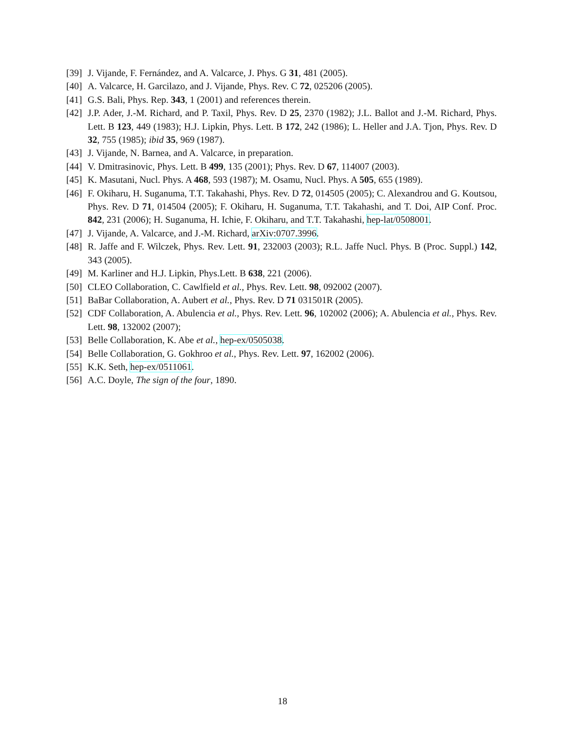[39] J. Vijande, F. Fernández, and A. Valcarce, J. Phys. G 31, 481 (2005).
[40] A. Valcarce, H. Garcilazo, and J. Vijande, Phys. Rev. C 72, 025206 (2005).
[41] G.S. Bali, Phys. Rep. 343, 1 (2001) and references therein.
[42] J.P. Ader, J.-M. Richard, and P. Taxil, Phys. Rev. D 25, 2370 (1982); J.L. Ballot and J.-M. Richard, Phys. Lett. B 123, 449 (1983); H.J. Lipkin, Phys. Lett. B 172, 242 (1986); L. Heller and J.A. Tjon, Phys. Rev. D 32, 755 (1985); ibid 35, 969 (1987).
[43] J. Vijande, N. Barnea, and A. Valcarce, in preparation.
[44] V. Dmitrasinovic, Phys. Lett. B 499, 135 (2001); Phys. Rev. D 67, 114007 (2003).
[45] K. Masutani, Nucl. Phys. A 468, 593 (1987); M. Osamu, Nucl. Phys. A 505, 655 (1989).
[46] F. Okiharu, H. Suganuma, T.T. Takahashi, Phys. Rev. D 72, 014505 (2005); C. Alexandrou and G. Koutsou, Phys. Rev. D 71, 014504 (2005); F. Okiharu, H. Suganuma, T.T. Takahashi, and T. Doi, AIP Conf. Proc. 842, 231 (2006); H. Suganuma, H. Ichie, F. Okiharu, and T.T. Takahashi, hep-lat/0508001.
[47] J. Vijande, A. Valcarce, and J.-M. Richard, arXiv:0707.3996.
[48] R. Jaffe and F. Wilczek, Phys. Rev. Lett. 91, 232003 (2003); R.L. Jaffe Nucl. Phys. B (Proc. Suppl.) 142, 343 (2005).
[49] M. Karliner and H.J. Lipkin, Phys.Lett. B 638, 221 (2006).
[50] CLEO Collaboration, C. Cawlfield et al., Phys. Rev. Lett. 98, 092002 (2007).
[51] BaBar Collaboration, A. Aubert et al., Phys. Rev. D 71 031501R (2005).
[52] CDF Collaboration, A. Abulencia et al., Phys. Rev. Lett. 96, 102002 (2006); A. Abulencia et al., Phys. Rev. Lett. 98, 132002 (2007);
[53] Belle Collaboration, K. Abe et al., hep-ex/0505038.
[54] Belle Collaboration, G. Gokhroo et al., Phys. Rev. Lett. 97, 162002 (2006).
[55] K.K. Seth, hep-ex/0511061.
[56] A.C. Doyle, The sign of the four, 1890.
18